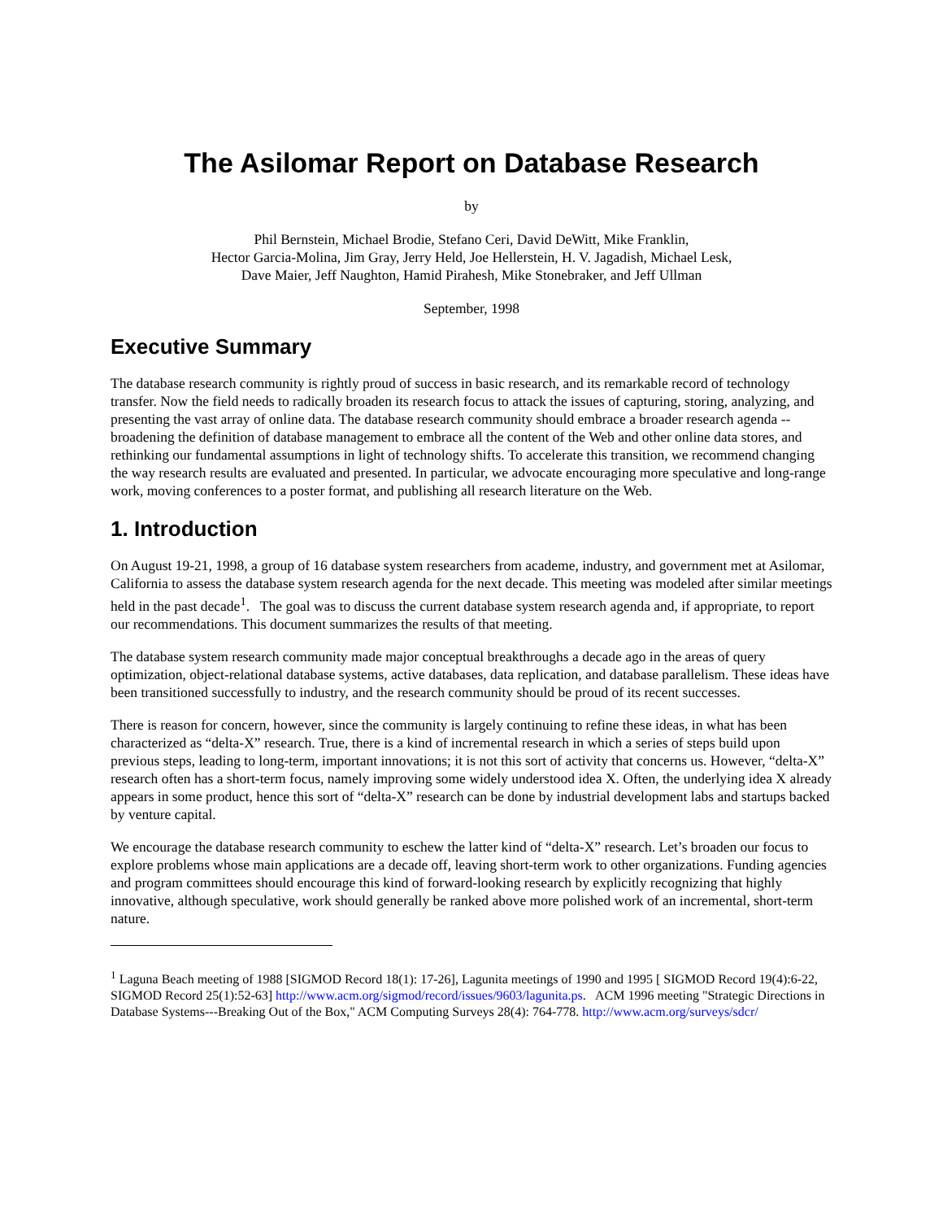The Asilomar Report on Database Research
by
Phil Bernstein, Michael Brodie, Stefano Ceri, David DeWitt, Mike Franklin,
Hector Garcia-Molina, Jim Gray, Jerry Held, Joe Hellerstein, H. V. Jagadish, Michael Lesk,
Dave Maier, Jeff Naughton, Hamid Pirahesh, Mike Stonebraker, and Jeff Ullman
September, 1998
Executive Summary
The database research community is rightly proud of success in basic research, and its remarkable record of technology transfer. Now the field needs to radically broaden its research focus to attack the issues of capturing, storing, analyzing, and presenting the vast array of online data. The database research community should embrace a broader research agenda -- broadening the definition of database management to embrace all the content of the Web and other online data stores, and rethinking our fundamental assumptions in light of technology shifts. To accelerate this transition, we recommend changing the way research results are evaluated and presented. In particular, we advocate encouraging more speculative and long-range work, moving conferences to a poster format, and publishing all research literature on the Web.
1. Introduction
On August 19-21, 1998, a group of 16 database system researchers from academe, industry, and government met at Asilomar, California to assess the database system research agenda for the next decade. This meeting was modeled after similar meetings held in the past decade<sup>1</sup>. The goal was to discuss the current database system research agenda and, if appropriate, to report our recommendations. This document summarizes the results of that meeting.
The database system research community made major conceptual breakthroughs a decade ago in the areas of query optimization, object-relational database systems, active databases, data replication, and database parallelism. These ideas have been transitioned successfully to industry, and the research community should be proud of its recent successes.
There is reason for concern, however, since the community is largely continuing to refine these ideas, in what has been characterized as “delta-X” research. True, there is a kind of incremental research in which a series of steps build upon previous steps, leading to long-term, important innovations; it is not this sort of activity that concerns us. However, “delta-X” research often has a short-term focus, namely improving some widely understood idea X. Often, the underlying idea X already appears in some product, hence this sort of “delta-X” research can be done by industrial development labs and startups backed by venture capital.
We encourage the database research community to eschew the latter kind of “delta-X” research. Let’s broaden our focus to explore problems whose main applications are a decade off, leaving short-term work to other organizations. Funding agencies and program committees should encourage this kind of forward-looking research by explicitly recognizing that highly innovative, although speculative, work should generally be ranked above more polished work of an incremental, short-term nature.
<sup>1</sup> Laguna Beach meeting of 1988 [SIGMOD Record 18(1): 17-26], Lagunita meetings of 1990 and 1995 [ SIGMOD Record 19(4):6-22, SIGMOD Record 25(1):52-63] http://www.acm.org/sigmod/record/issues/9603/lagunita.ps. ACM 1996 meeting "Strategic Directions in Database Systems---Breaking Out of the Box," ACM Computing Surveys 28(4): 764-778. http://www.acm.org/surveys/sdcr/